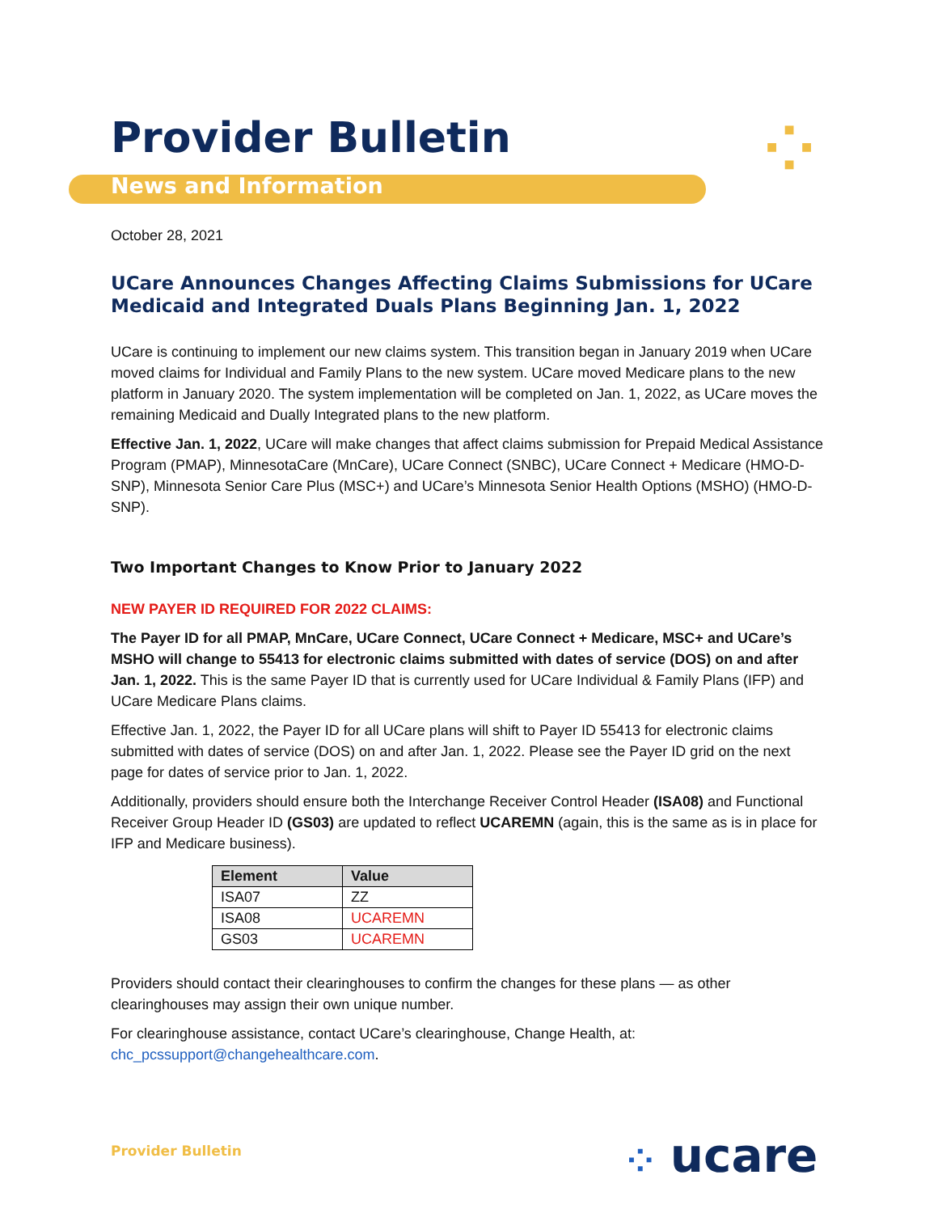⁘
Provider Bulletin
News and Information
October 28, 2021
UCare Announces Changes Affecting Claims Submissions for UCare Medicaid and Integrated Duals Plans Beginning Jan. 1, 2022
UCare is continuing to implement our new claims system. This transition began in January 2019 when UCare moved claims for Individual and Family Plans to the new system. UCare moved Medicare plans to the new platform in January 2020. The system implementation will be completed on Jan. 1, 2022, as UCare moves the remaining Medicaid and Dually Integrated plans to the new platform.
Effective Jan. 1, 2022, UCare will make changes that affect claims submission for Prepaid Medical Assistance Program (PMAP), MinnesotaCare (MnCare), UCare Connect (SNBC), UCare Connect + Medicare (HMO-D-SNP), Minnesota Senior Care Plus (MSC+) and UCare’s Minnesota Senior Health Options (MSHO) (HMO-D-SNP).
Two Important Changes to Know Prior to January 2022
NEW PAYER ID REQUIRED FOR 2022 CLAIMS:
The Payer ID for all PMAP, MnCare, UCare Connect, UCare Connect + Medicare, MSC+ and UCare’s MSHO will change to 55413 for electronic claims submitted with dates of service (DOS) on and after Jan. 1, 2022. This is the same Payer ID that is currently used for UCare Individual & Family Plans (IFP) and UCare Medicare Plans claims.
Effective Jan. 1, 2022, the Payer ID for all UCare plans will shift to Payer ID 55413 for electronic claims submitted with dates of service (DOS) on and after Jan. 1, 2022. Please see the Payer ID grid on the next page for dates of service prior to Jan. 1, 2022.
Additionally, providers should ensure both the Interchange Receiver Control Header (ISA08) and Functional Receiver Group Header ID (GS03) are updated to reflect UCAREMN (again, this is the same as is in place for IFP and Medicare business).
| Element | Value |
| --- | --- |
| ISA07 | ZZ |
| ISA08 | UCAREMN |
| GS03 | UCAREMN |
Providers should contact their clearinghouses to confirm the changes for these plans — as other clearinghouses may assign their own unique number.
For clearinghouse assistance, contact UCare’s clearinghouse, Change Health, at: chc_pcssupport@changehealthcare.com.
Provider Bulletin ⁘ ucare